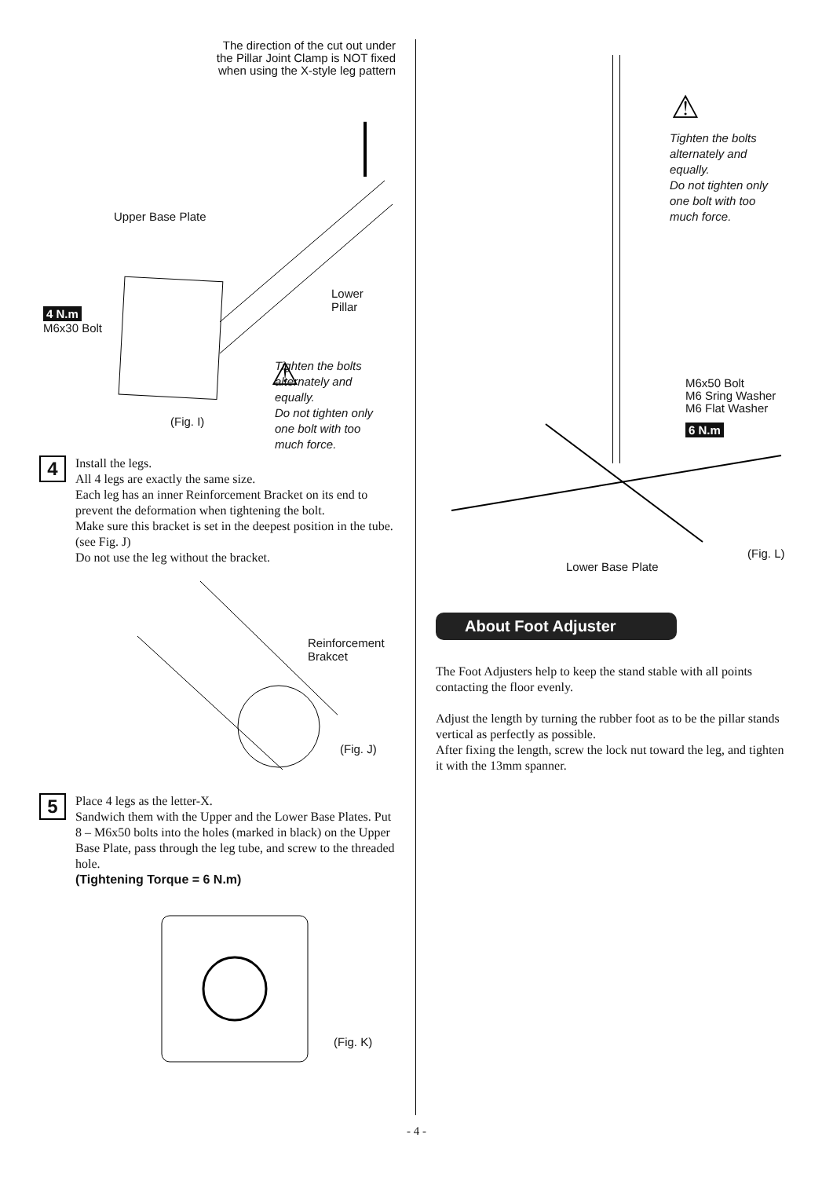The direction of the cut out under
the Pillar Joint Clamp is NOT fixed
when using the X-style leg pattern
Upper Base Plate
Lower
Pillar
4 N.m
M6x30 Bolt
⚠
(Fig. I)
Tighten the bolts
alternately and
equally.
Do not tighten only
one bolt with too
much force.
4
Install the legs.
All 4 legs are exactly the same size.
Each leg has an inner Reinforcement Bracket on its end to prevent the deformation when tightening the bolt.
Make sure this bracket is set in the deepest position in the tube. (see Fig. J)
Do not use the leg without the bracket.
Reinforcement
Brakcet
(Fig. J)
5
Place 4 legs as the letter-X.
Sandwich them with the Upper and the Lower Base Plates. Put 8 – M6x50 bolts into the holes (marked in black) on the Upper Base Plate, pass through the leg tube, and screw to the threaded hole.
(Tightening Torque = 6 N.m)
(Fig. K)
⚠
Tighten the bolts
alternately and
equally.
Do not tighten only
one bolt with too
much force.
M6x50 Bolt
M6 Sring Washer
M6 Flat Washer
6 N.m
(Fig. L)
Lower Base Plate
About Foot Adjuster
The Foot Adjusters help to keep the stand stable with all points contacting the floor evenly.
Adjust the length by turning the rubber foot as to be the pillar stands vertical as perfectly as possible.
After fixing the length, screw the lock nut toward the leg, and tighten it with the 13mm spanner.
- 4 -